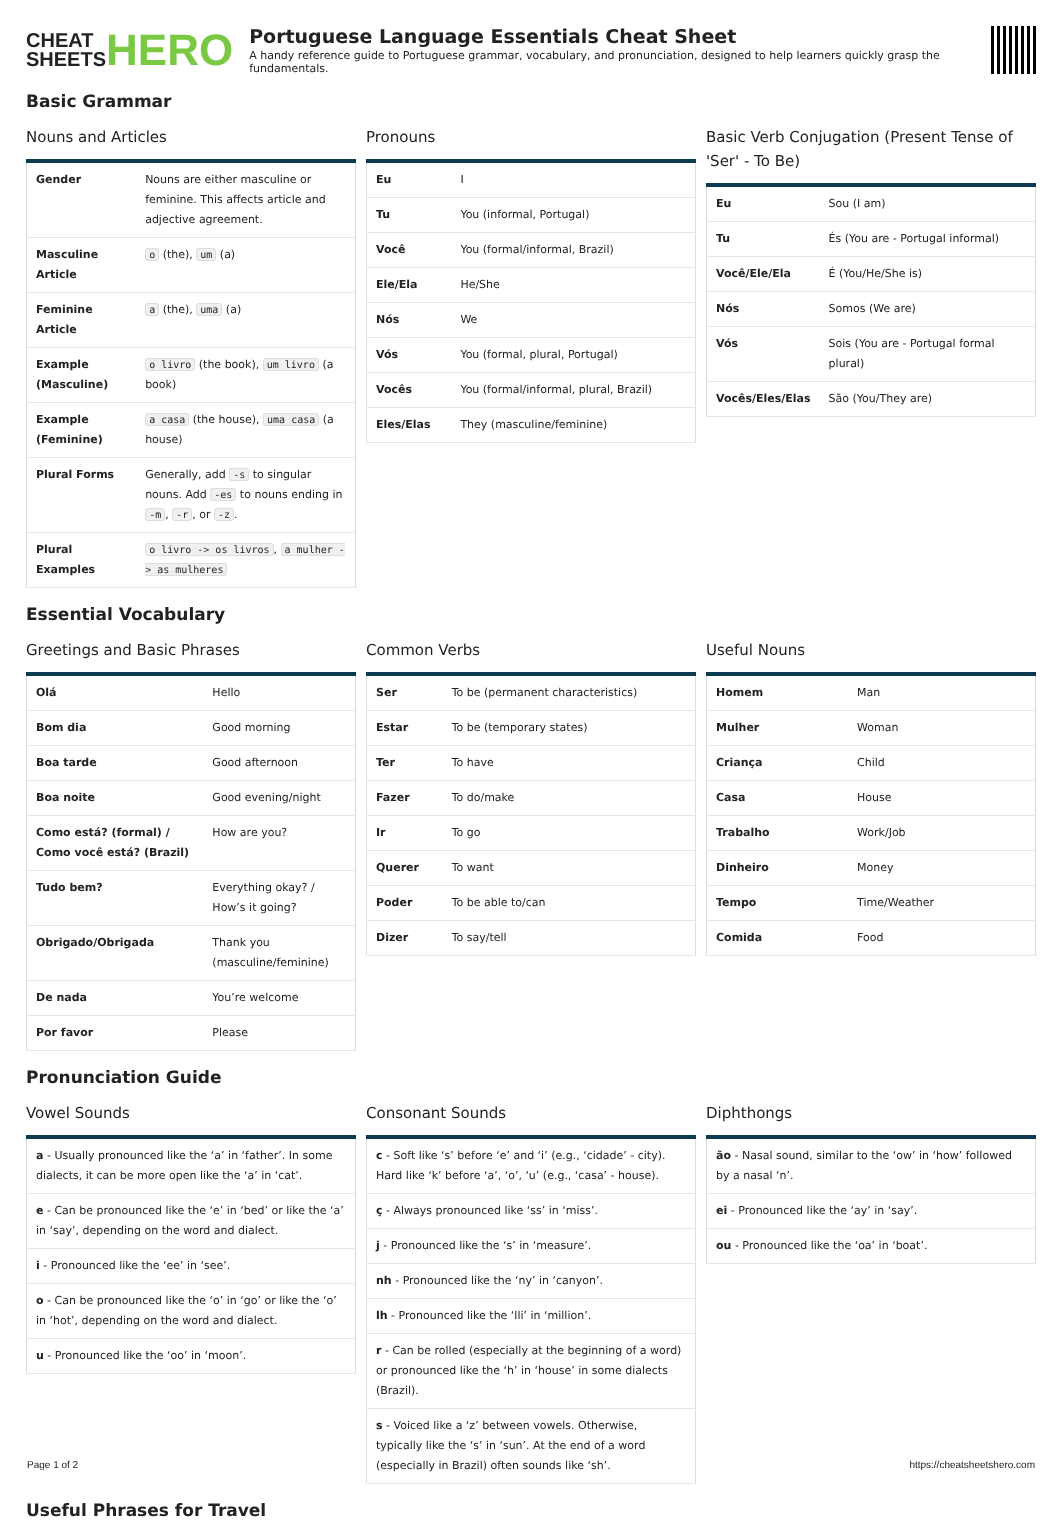CHEAT
SHEETS
HERO
Portuguese Language Essentials Cheat Sheet
A handy reference guide to Portuguese grammar, vocabulary, and pronunciation, designed to help learners quickly grasp the fundamentals.
Basic Grammar
Nouns and Articles
| Gender | Nouns are either masculine or feminine. This affects article and adjective agreement. |
| Masculine Article | o (the), um (a) |
| Feminine Article | a (the), uma (a) |
| Example (Masculine) | o livro (the book), um livro (a book) |
| Example (Feminine) | a casa (the house), uma casa (a house) |
| Plural Forms | Generally, add -s to singular nouns. Add -es to nouns ending in -m , -r , or -z . |
| Plural Examples | o livro -> os livros , a mulher -> as mulheres |
Pronouns
| Eu | I |
| Tu | You (informal, Portugal) |
| Você | You (formal/informal, Brazil) |
| Ele/Ela | He/She |
| Nós | We |
| Vós | You (formal, plural, Portugal) |
| Vocês | You (formal/informal, plural, Brazil) |
| Eles/Elas | They (masculine/feminine) |
Basic Verb Conjugation (Present Tense of 'Ser' - To Be)
| Eu | Sou (I am) |
| Tu | És (You are - Portugal informal) |
| Você/Ele/Ela | É (You/He/She is) |
| Nós | Somos (We are) |
| Vós | Sois (You are - Portugal formal plural) |
| Vocês/Eles/Elas | São (You/They are) |
Essential Vocabulary
Greetings and Basic Phrases
| Olá | Hello |
| Bom dia | Good morning |
| Boa tarde | Good afternoon |
| Boa noite | Good evening/night |
| Como está? (formal) / Como você está? (Brazil) | How are you? |
| Tudo bem? | Everything okay? / How’s it going? |
| Obrigado/Obrigada | Thank you (masculine/feminine) |
| De nada | You’re welcome |
| Por favor | Please |
Common Verbs
| Ser | To be (permanent characteristics) |
| Estar | To be (temporary states) |
| Ter | To have |
| Fazer | To do/make |
| Ir | To go |
| Querer | To want |
| Poder | To be able to/can |
| Dizer | To say/tell |
Useful Nouns
| Homem | Man |
| Mulher | Woman |
| Criança | Child |
| Casa | House |
| Trabalho | Work/Job |
| Dinheiro | Money |
| Tempo | Time/Weather |
| Comida | Food |
Pronunciation Guide
Vowel Sounds
| a - Usually pronounced like the ‘a’ in ‘father’. In some dialects, it can be more open like the ‘a’ in ‘cat’. |
| e - Can be pronounced like the ‘e’ in ‘bed’ or like the ‘a’ in ‘say’, depending on the word and dialect. |
| i - Pronounced like the ‘ee’ in ‘see’. |
| o - Can be pronounced like the ‘o’ in ‘go’ or like the ‘o’ in ‘hot’, depending on the word and dialect. |
| u - Pronounced like the ‘oo’ in ‘moon’. |
Consonant Sounds
| c - Soft like ‘s’ before ‘e’ and ‘i’ (e.g., ‘cidade’ - city). Hard like ‘k’ before ‘a’, ‘o’, ‘u’ (e.g., ‘casa’ - house). |
| ç - Always pronounced like ‘ss’ in ‘miss’. |
| j - Pronounced like the ‘s’ in ‘measure’. |
| nh - Pronounced like the ‘ny’ in ‘canyon’. |
| lh - Pronounced like the ‘lli’ in ‘million’. |
| r - Can be rolled (especially at the beginning of a word) or pronounced like the ‘h’ in ‘house’ in some dialects (Brazil). |
| s - Voiced like a ‘z’ between vowels. Otherwise, typically like the ‘s’ in ‘sun’. At the end of a word (especially in Brazil) often sounds like ‘sh’. |
Diphthongs
| ão - Nasal sound, similar to the ‘ow’ in ‘how’ followed by a nasal ‘n’. |
| ei - Pronounced like the ‘ay’ in ‘say’. |
| ou - Pronounced like the ‘oa’ in ‘boat’. |
Useful Phrases for Travel
Page 1 of 2 https://cheatsheetshero.com